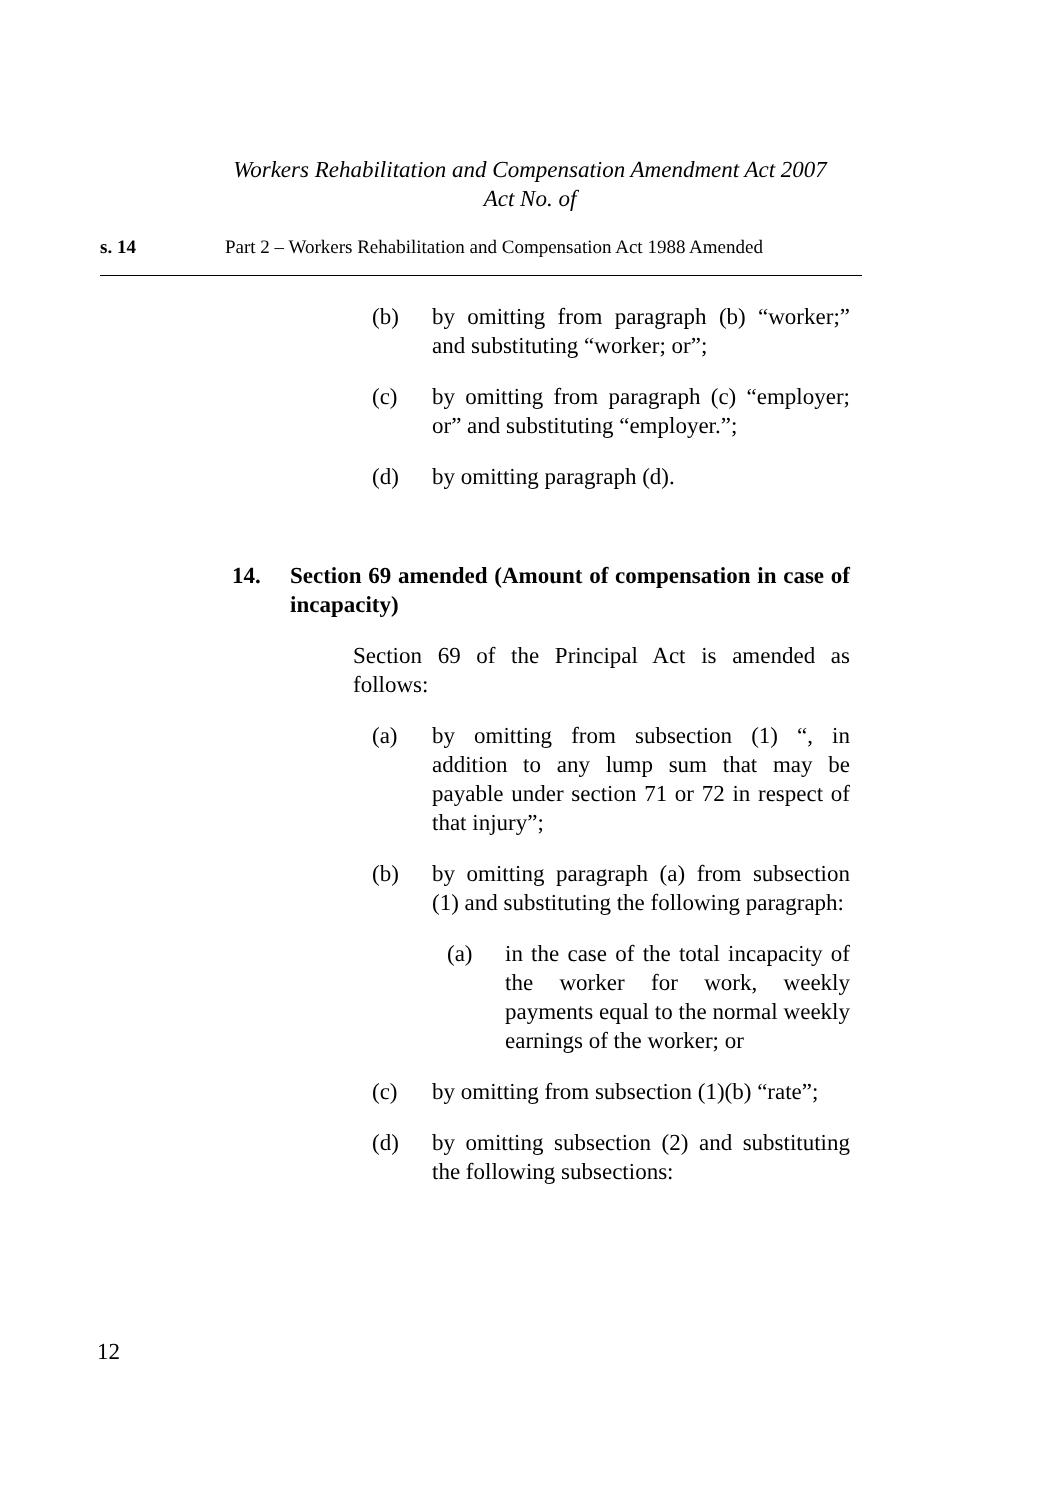Workers Rehabilitation and Compensation Amendment Act 2007
Act No. of
s. 14 Part 2 – Workers Rehabilitation and Compensation Act 1988 Amended
(b) by omitting from paragraph (b) “worker;” and substituting “worker; or”;
(c) by omitting from paragraph (c) “employer; or” and substituting “employer.”;
(d) by omitting paragraph (d).
14. Section 69 amended (Amount of compensation in case of incapacity)
Section 69 of the Principal Act is amended as follows:
(a) by omitting from subsection (1) “, in addition to any lump sum that may be payable under section 71 or 72 in respect of that injury”;
(b) by omitting paragraph (a) from subsection (1) and substituting the following paragraph:
(a) in the case of the total incapacity of the worker for work, weekly payments equal to the normal weekly earnings of the worker; or
(c) by omitting from subsection (1)(b) “rate”;
(d) by omitting subsection (2) and substituting the following subsections:
12